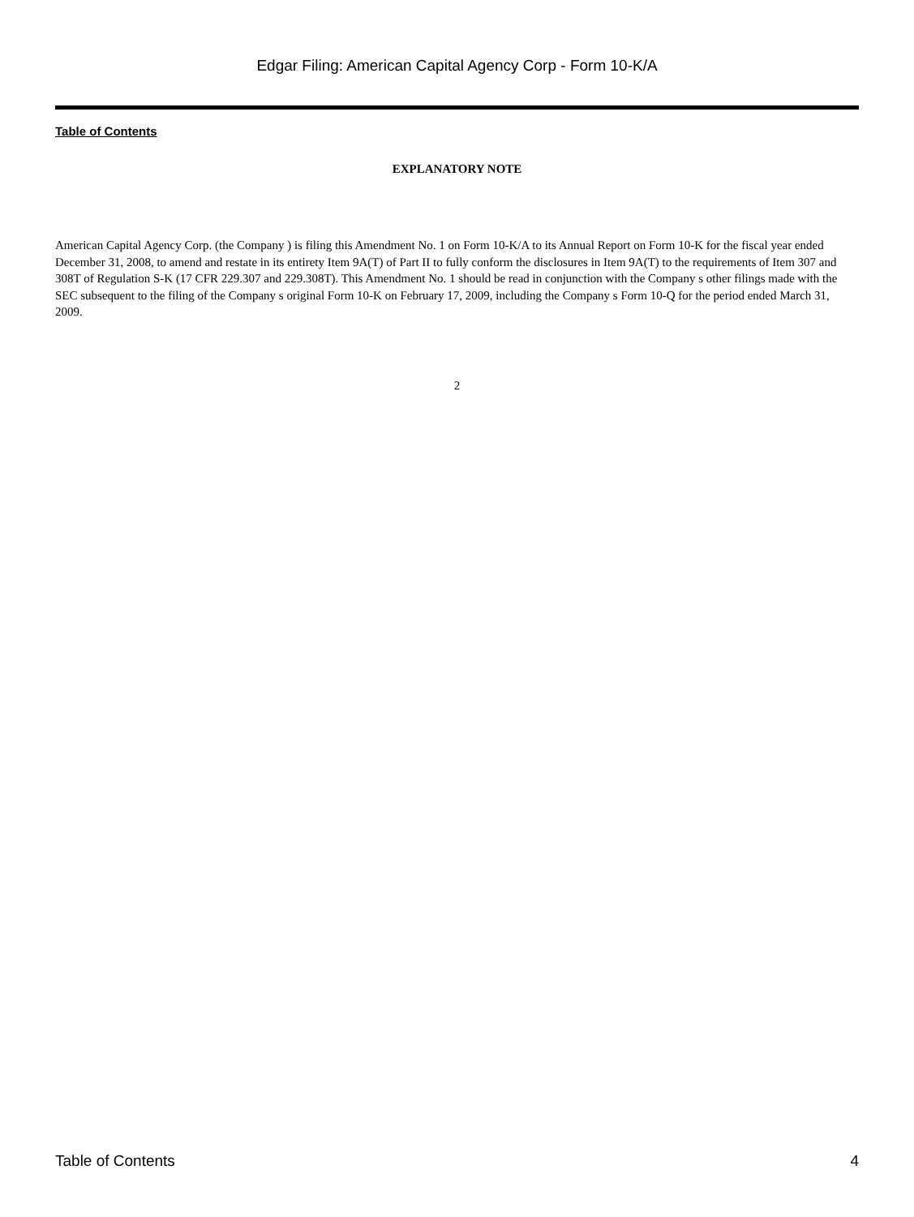Edgar Filing: American Capital Agency Corp - Form 10-K/A
Table of Contents
EXPLANATORY NOTE
American Capital Agency Corp. (the Company ) is filing this Amendment No. 1 on Form 10-K/A to its Annual Report on Form 10-K for the fiscal year ended December 31, 2008, to amend and restate in its entirety Item 9A(T) of Part II to fully conform the disclosures in Item 9A(T) to the requirements of Item 307 and 308T of Regulation S-K (17 CFR 229.307 and 229.308T). This Amendment No. 1 should be read in conjunction with the Company s other filings made with the SEC subsequent to the filing of the Company s original Form 10-K on February 17, 2009, including the Company s Form 10-Q for the period ended March 31, 2009.
2
Table of Contents 4